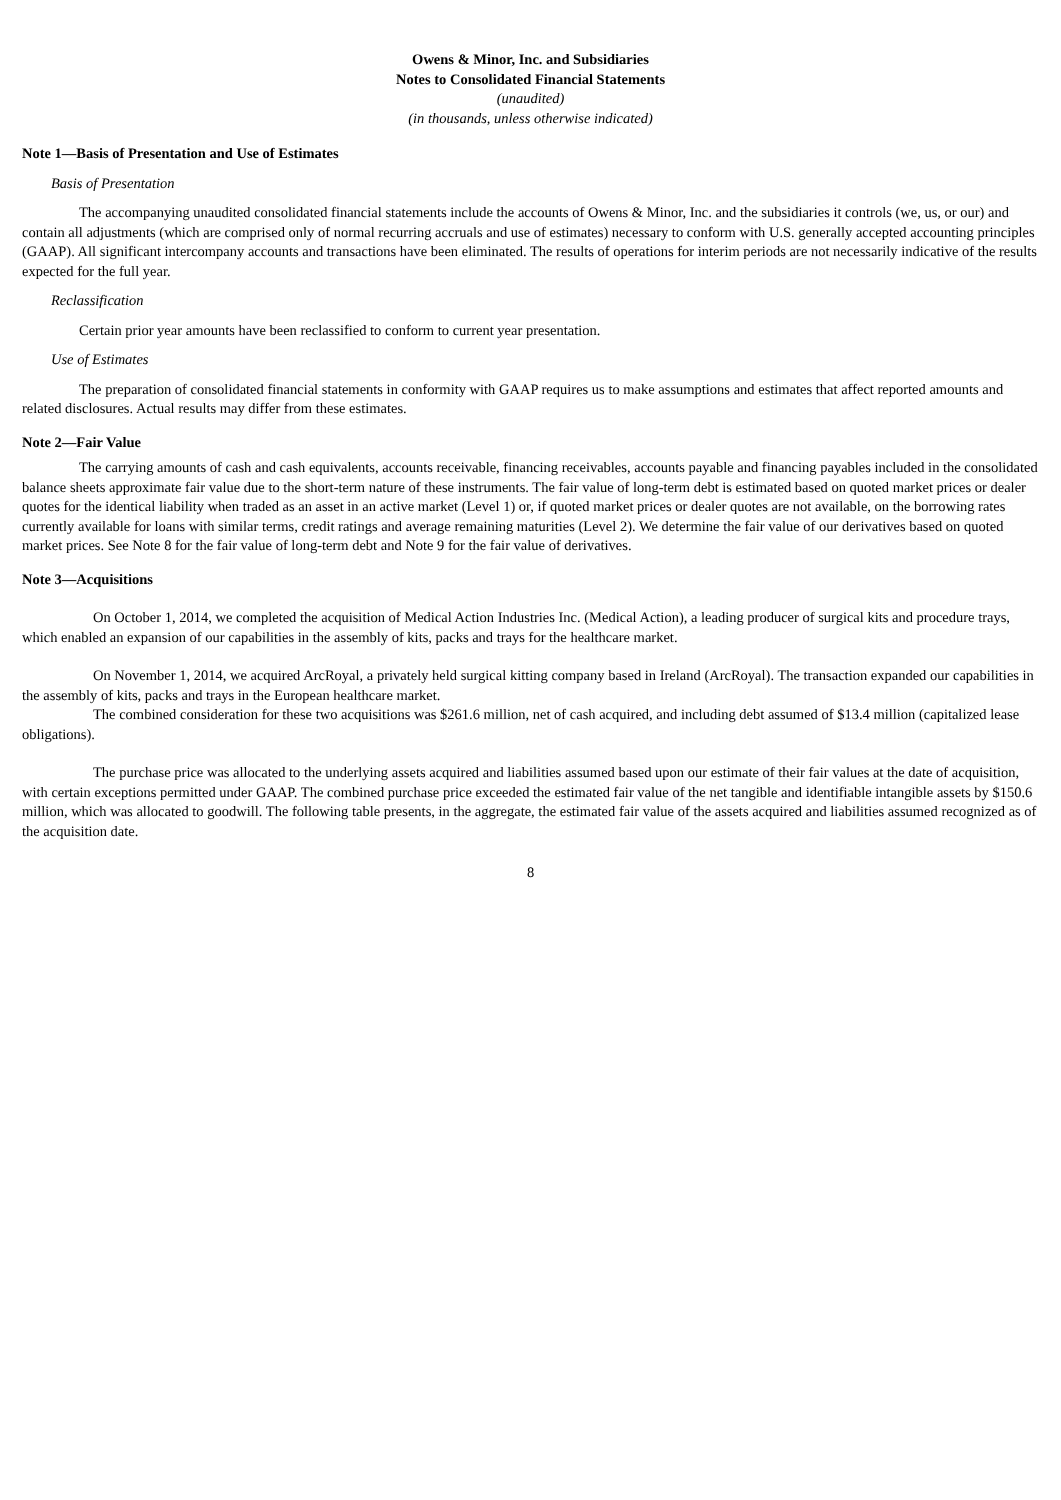Owens & Minor, Inc. and Subsidiaries
Notes to Consolidated Financial Statements
(unaudited)
(in thousands, unless otherwise indicated)
Note 1—Basis of Presentation and Use of Estimates
Basis of Presentation
The accompanying unaudited consolidated financial statements include the accounts of Owens & Minor, Inc. and the subsidiaries it controls (we, us, or our) and contain all adjustments (which are comprised only of normal recurring accruals and use of estimates) necessary to conform with U.S. generally accepted accounting principles (GAAP). All significant intercompany accounts and transactions have been eliminated. The results of operations for interim periods are not necessarily indicative of the results expected for the full year.
Reclassification
Certain prior year amounts have been reclassified to conform to current year presentation.
Use of Estimates
The preparation of consolidated financial statements in conformity with GAAP requires us to make assumptions and estimates that affect reported amounts and related disclosures. Actual results may differ from these estimates.
Note 2—Fair Value
The carrying amounts of cash and cash equivalents, accounts receivable, financing receivables, accounts payable and financing payables included in the consolidated balance sheets approximate fair value due to the short-term nature of these instruments. The fair value of long-term debt is estimated based on quoted market prices or dealer quotes for the identical liability when traded as an asset in an active market (Level 1) or, if quoted market prices or dealer quotes are not available, on the borrowing rates currently available for loans with similar terms, credit ratings and average remaining maturities (Level 2). We determine the fair value of our derivatives based on quoted market prices. See Note 8 for the fair value of long-term debt and Note 9 for the fair value of derivatives.
Note 3—Acquisitions
On October 1, 2014, we completed the acquisition of Medical Action Industries Inc. (Medical Action), a leading producer of surgical kits and procedure trays, which enabled an expansion of our capabilities in the assembly of kits, packs and trays for the healthcare market.
On November 1, 2014, we acquired ArcRoyal, a privately held surgical kitting company based in Ireland (ArcRoyal). The transaction expanded our capabilities in the assembly of kits, packs and trays in the European healthcare market.
The combined consideration for these two acquisitions was $261.6 million, net of cash acquired, and including debt assumed of $13.4 million (capitalized lease obligations).
The purchase price was allocated to the underlying assets acquired and liabilities assumed based upon our estimate of their fair values at the date of acquisition, with certain exceptions permitted under GAAP. The combined purchase price exceeded the estimated fair value of the net tangible and identifiable intangible assets by $150.6 million, which was allocated to goodwill. The following table presents, in the aggregate, the estimated fair value of the assets acquired and liabilities assumed recognized as of the acquisition date.
8